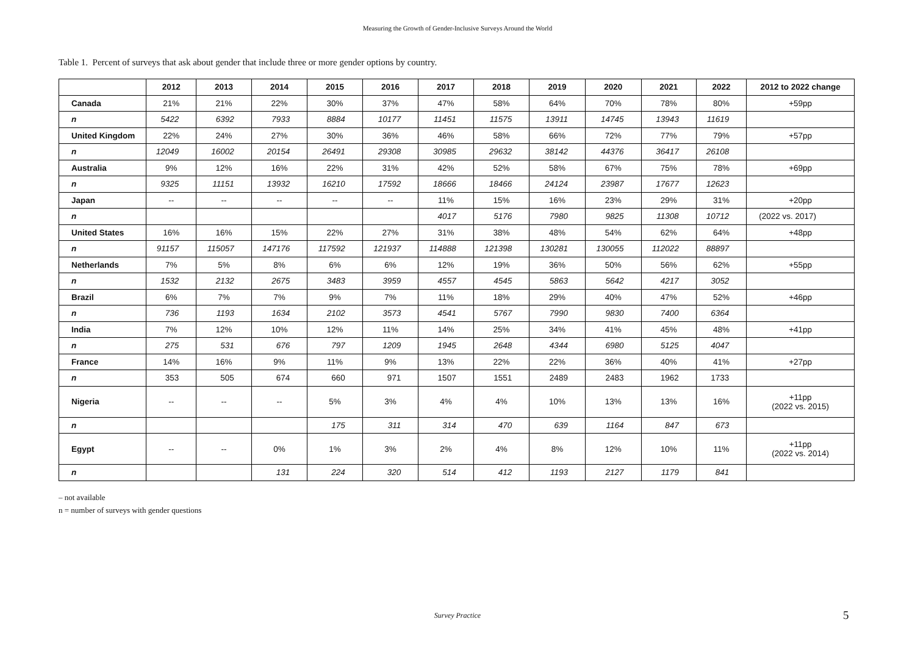Measuring the Growth of Gender-Inclusive Surveys Around the World
Table 1. Percent of surveys that ask about gender that include three or more gender options by country.
| | 2012 | 2013 | 2014 | 2015 | 2016 | 2017 | 2018 | 2019 | 2020 | 2021 | 2022 | 2012 to 2022 change |
| --- | --- | --- | --- | --- | --- | --- | --- | --- | --- | --- | --- | --- |
| Canada | 21% | 21% | 22% | 30% | 37% | 47% | 58% | 64% | 70% | 78% | 80% | +59pp |
| n | 5422 | 6392 | 7933 | 8884 | 10177 | 11451 | 11575 | 13911 | 14745 | 13943 | 11619 | |
| United Kingdom | 22% | 24% | 27% | 30% | 36% | 46% | 58% | 66% | 72% | 77% | 79% | +57pp |
| n | 12049 | 16002 | 20154 | 26491 | 29308 | 30985 | 29632 | 38142 | 44376 | 36417 | 26108 | |
| Australia | 9% | 12% | 16% | 22% | 31% | 42% | 52% | 58% | 67% | 75% | 78% | +69pp |
| n | 9325 | 11151 | 13932 | 16210 | 17592 | 18666 | 18466 | 24124 | 23987 | 17677 | 12623 | |
| Japan | -- | -- | -- | -- | -- | 11% | 15% | 16% | 23% | 29% | 31% | +20pp |
| n | | | | | | 4017 | 5176 | 7980 | 9825 | 11308 | 10712 | (2022 vs. 2017) |
| United States | 16% | 16% | 15% | 22% | 27% | 31% | 38% | 48% | 54% | 62% | 64% | +48pp |
| n | 91157 | 115057 | 147176 | 117592 | 121937 | 114888 | 121398 | 130281 | 130055 | 112022 | 88897 | |
| Netherlands | 7% | 5% | 8% | 6% | 6% | 12% | 19% | 36% | 50% | 56% | 62% | +55pp |
| n | 1532 | 2132 | 2675 | 3483 | 3959 | 4557 | 4545 | 5863 | 5642 | 4217 | 3052 | |
| Brazil | 6% | 7% | 7% | 9% | 7% | 11% | 18% | 29% | 40% | 47% | 52% | +46pp |
| n | 736 | 1193 | 1634 | 2102 | 3573 | 4541 | 5767 | 7990 | 9830 | 7400 | 6364 | |
| India | 7% | 12% | 10% | 12% | 11% | 14% | 25% | 34% | 41% | 45% | 48% | +41pp |
| n | 275 | 531 | 676 | 797 | 1209 | 1945 | 2648 | 4344 | 6980 | 5125 | 4047 | |
| France | 14% | 16% | 9% | 11% | 9% | 13% | 22% | 22% | 36% | 40% | 41% | +27pp |
| n | 353 | 505 | 674 | 660 | 971 | 1507 | 1551 | 2489 | 2483 | 1962 | 1733 | |
| Nigeria | -- | -- | -- | 5% | 3% | 4% | 4% | 10% | 13% | 13% | 16% | +11pp (2022 vs. 2015) |
| n | | | | 175 | 311 | 314 | 470 | 639 | 1164 | 847 | 673 | |
| Egypt | -- | -- | 0% | 1% | 3% | 2% | 4% | 8% | 12% | 10% | 11% | +11pp (2022 vs. 2014) |
| n | | | 131 | 224 | 320 | 514 | 412 | 1193 | 2127 | 1179 | 841 | |
– not available
n = number of surveys with gender questions
Survey Practice 5